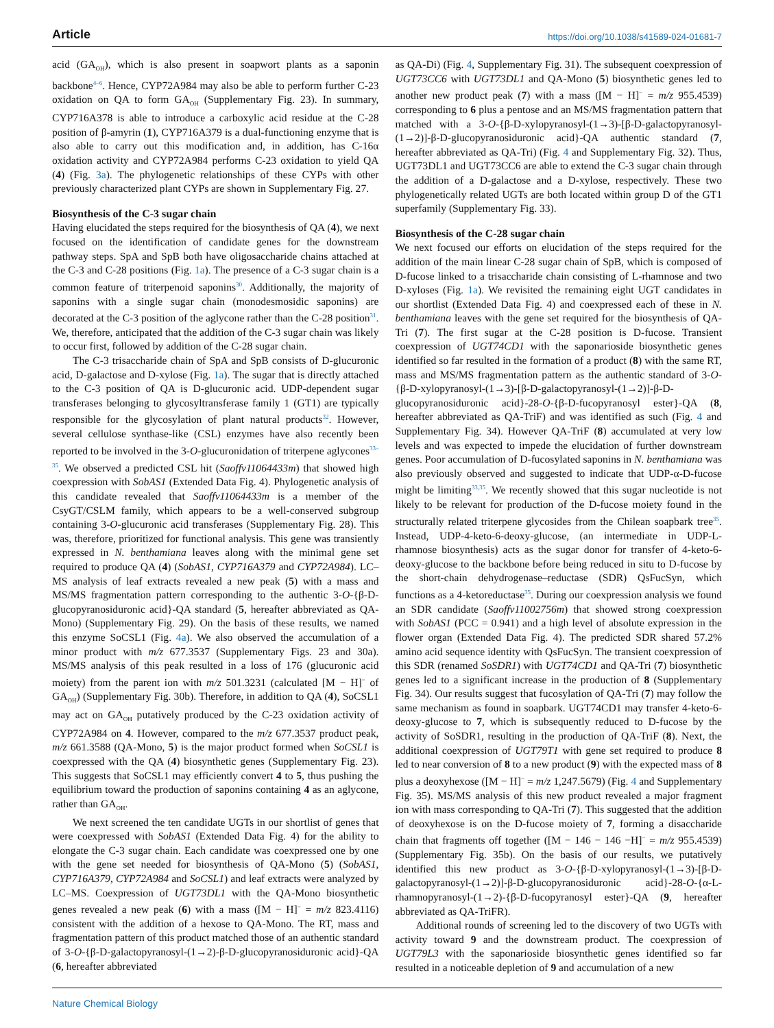Article https://doi.org/10.1038/s41589-024-01681-7
acid (GA<sub>OH</sub>), which is also present in soapwort plants as a saponin backbone<sup>4–6</sup>. Hence, CYP72A984 may also be able to perform further C-23 oxidation on QA to form GA<sub>OH</sub> (Supplementary Fig. 23). In summary, CYP716A378 is able to introduce a carboxylic acid residue at the C-28 position of β-amyrin (1), CYP716A379 is a dual-functioning enzyme that is also able to carry out this modification and, in addition, has C-16α oxidation activity and CYP72A984 performs C-23 oxidation to yield QA (4) (Fig. 3a). The phylogenetic relationships of these CYPs with other previously characterized plant CYPs are shown in Supplementary Fig. 27.
Biosynthesis of the C-3 sugar chain
Having elucidated the steps required for the biosynthesis of QA (4), we next focused on the identification of candidate genes for the downstream pathway steps. SpA and SpB both have oligosaccharide chains attached at the C-3 and C-28 positions (Fig. 1a). The presence of a C-3 sugar chain is a common feature of triterpenoid saponins<sup>30</sup>. Additionally, the majority of saponins with a single sugar chain (monodesmosidic saponins) are decorated at the C-3 position of the aglycone rather than the C-28 position<sup>31</sup>. We, therefore, anticipated that the addition of the C-3 sugar chain was likely to occur first, followed by addition of the C-28 sugar chain.
The C-3 trisaccharide chain of SpA and SpB consists of D-glucuronic acid, D-galactose and D-xylose (Fig. 1a). The sugar that is directly attached to the C-3 position of QA is D-glucuronic acid. UDP-dependent sugar transferases belonging to glycosyltransferase family 1 (GT1) are typically responsible for the glycosylation of plant natural products<sup>32</sup>. However, several cellulose synthase-like (CSL) enzymes have also recently been reported to be involved in the 3-O-glucuronidation of triterpene aglycones<sup>33–35</sup>. We observed a predicted CSL hit (Saoffv11064433m) that showed high coexpression with SobAS1 (Extended Data Fig. 4). Phylogenetic analysis of this candidate revealed that Saoffv11064433m is a member of the CsyGT/CSLM family, which appears to be a well-conserved subgroup containing 3-O-glucuronic acid transferases (Supplementary Fig. 28). This was, therefore, prioritized for functional analysis. This gene was transiently expressed in N. benthamiana leaves along with the minimal gene set required to produce QA (4) (SobAS1, CYP716A379 and CYP72A984). LC–MS analysis of leaf extracts revealed a new peak (5) with a mass and MS/MS fragmentation pattern corresponding to the authentic 3-O-{β-D-glucopyranosiduronic acid}-QA standard (5, hereafter abbreviated as QA-Mono) (Supplementary Fig. 29). On the basis of these results, we named this enzyme SoCSL1 (Fig. 4a). We also observed the accumulation of a minor product with m/z 677.3537 (Supplementary Figs. 23 and 30a). MS/MS analysis of this peak resulted in a loss of 176 (glucuronic acid moiety) from the parent ion with m/z 501.3231 (calculated [M − H]<sup>−</sup> of GA<sub>OH</sub>) (Supplementary Fig. 30b). Therefore, in addition to QA (4), SoCSL1 may act on GA<sub>OH</sub> putatively produced by the C-23 oxidation activity of CYP72A984 on 4. However, compared to the m/z 677.3537 product peak, m/z 661.3588 (QA-Mono, 5) is the major product formed when SoCSL1 is coexpressed with the QA (4) biosynthetic genes (Supplementary Fig. 23). This suggests that SoCSL1 may efficiently convert 4 to 5, thus pushing the equilibrium toward the production of saponins containing 4 as an aglycone, rather than GA<sub>OH</sub>.
We next screened the ten candidate UGTs in our shortlist of genes that were coexpressed with SobAS1 (Extended Data Fig. 4) for the ability to elongate the C-3 sugar chain. Each candidate was coexpressed one by one with the gene set needed for biosynthesis of QA-Mono (5) (SobAS1, CYP716A379, CYP72A984 and SoCSL1) and leaf extracts were analyzed by LC–MS. Coexpression of UGT73DL1 with the QA-Mono biosynthetic genes revealed a new peak (6) with a mass ([M − H]<sup>−</sup> = m/z 823.4116) consistent with the addition of a hexose to QA-Mono. The RT, mass and fragmentation pattern of this product matched those of an authentic standard of 3-O-{β-D-galactopyranosyl-(1→2)-β-D-glucopyranosiduronic acid}-QA (6, hereafter abbreviated
as QA-Di) (Fig. 4, Supplementary Fig. 31). The subsequent coexpression of UGT73CC6 with UGT73DL1 and QA-Mono (5) biosynthetic genes led to another new product peak (7) with a mass ([M − H]<sup>−</sup> = m/z 955.4539) corresponding to 6 plus a pentose and an MS/MS fragmentation pattern that matched with a 3-O-{β-D-xylopyranosyl-(1→3)-[β-D-galactopyranosyl-(1→2)]-β-D-glucopyranosiduronic acid}-QA authentic standard (7, hereafter abbreviated as QA-Tri) (Fig. 4 and Supplementary Fig. 32). Thus, UGT73DL1 and UGT73CC6 are able to extend the C-3 sugar chain through the addition of a D-galactose and a D-xylose, respectively. These two phylogenetically related UGTs are both located within group D of the GT1 superfamily (Supplementary Fig. 33).
Biosynthesis of the C-28 sugar chain
We next focused our efforts on elucidation of the steps required for the addition of the main linear C-28 sugar chain of SpB, which is composed of D-fucose linked to a trisaccharide chain consisting of L-rhamnose and two D-xyloses (Fig. 1a). We revisited the remaining eight UGT candidates in our shortlist (Extended Data Fig. 4) and coexpressed each of these in N. benthamiana leaves with the gene set required for the biosynthesis of QA-Tri (7). The first sugar at the C-28 position is D-fucose. Transient coexpression of UGT74CD1 with the saponarioside biosynthetic genes identified so far resulted in the formation of a product (8) with the same RT, mass and MS/MS fragmentation pattern as the authentic standard of 3-O-{β-D-xylopyranosyl-(1→3)-[β-D-galactopyranosyl-(1→2)]-β-D-glucopyranosiduronic acid}-28-O-{β-D-fucopyranosyl ester}-QA (8, hereafter abbreviated as QA-TriF) and was identified as such (Fig. 4 and Supplementary Fig. 34). However QA-TriF (8) accumulated at very low levels and was expected to impede the elucidation of further downstream genes. Poor accumulation of D-fucosylated saponins in N. benthamiana was also previously observed and suggested to indicate that UDP-α-D-fucose might be limiting<sup>33,35</sup>. We recently showed that this sugar nucleotide is not likely to be relevant for production of the D-fucose moiety found in the structurally related triterpene glycosides from the Chilean soapbark tree<sup>35</sup>. Instead, UDP-4-keto-6-deoxy-glucose, (an intermediate in UDP-L-rhamnose biosynthesis) acts as the sugar donor for transfer of 4-keto-6-deoxy-glucose to the backbone before being reduced in situ to D-fucose by the short-chain dehydrogenase–reductase (SDR) QsFucSyn, which functions as a 4-ketoreductase<sup>35</sup>. During our coexpression analysis we found an SDR candidate (Saoffv11002756m) that showed strong coexpression with SobAS1 (PCC = 0.941) and a high level of absolute expression in the flower organ (Extended Data Fig. 4). The predicted SDR shared 57.2% amino acid sequence identity with QsFucSyn. The transient coexpression of this SDR (renamed SoSDR1) with UGT74CD1 and QA-Tri (7) biosynthetic genes led to a significant increase in the production of 8 (Supplementary Fig. 34). Our results suggest that fucosylation of QA-Tri (7) may follow the same mechanism as found in soapbark. UGT74CD1 may transfer 4-keto-6-deoxy-glucose to 7, which is subsequently reduced to D-fucose by the activity of SoSDR1, resulting in the production of QA-TriF (8). Next, the additional coexpression of UGT79T1 with gene set required to produce 8 led to near conversion of 8 to a new product (9) with the expected mass of 8 plus a deoxyhexose ([M − H]<sup>−</sup> = m/z 1,247.5679) (Fig. 4 and Supplementary Fig. 35). MS/MS analysis of this new product revealed a major fragment ion with mass corresponding to QA-Tri (7). This suggested that the addition of deoxyhexose is on the D-fucose moiety of 7, forming a disaccharide chain that fragments off together ([M − 146 − 146 −H]<sup>−</sup> = m/z 955.4539) (Supplementary Fig. 35b). On the basis of our results, we putatively identified this new product as 3-O-{β-D-xylopyranosyl-(1→3)-[β-D-galactopyranosyl-(1→2)]-β-D-glucopyranosiduronic acid}-28-O-{α-L-rhamnopyranosyl-(1→2)-{β-D-fucopyranosyl ester}-QA (9, hereafter abbreviated as QA-TriFR).
Additional rounds of screening led to the discovery of two UGTs with activity toward 9 and the downstream product. The coexpression of UGT79L3 with the saponarioside biosynthetic genes identified so far resulted in a noticeable depletion of 9 and accumulation of a new
Nature Chemical Biology